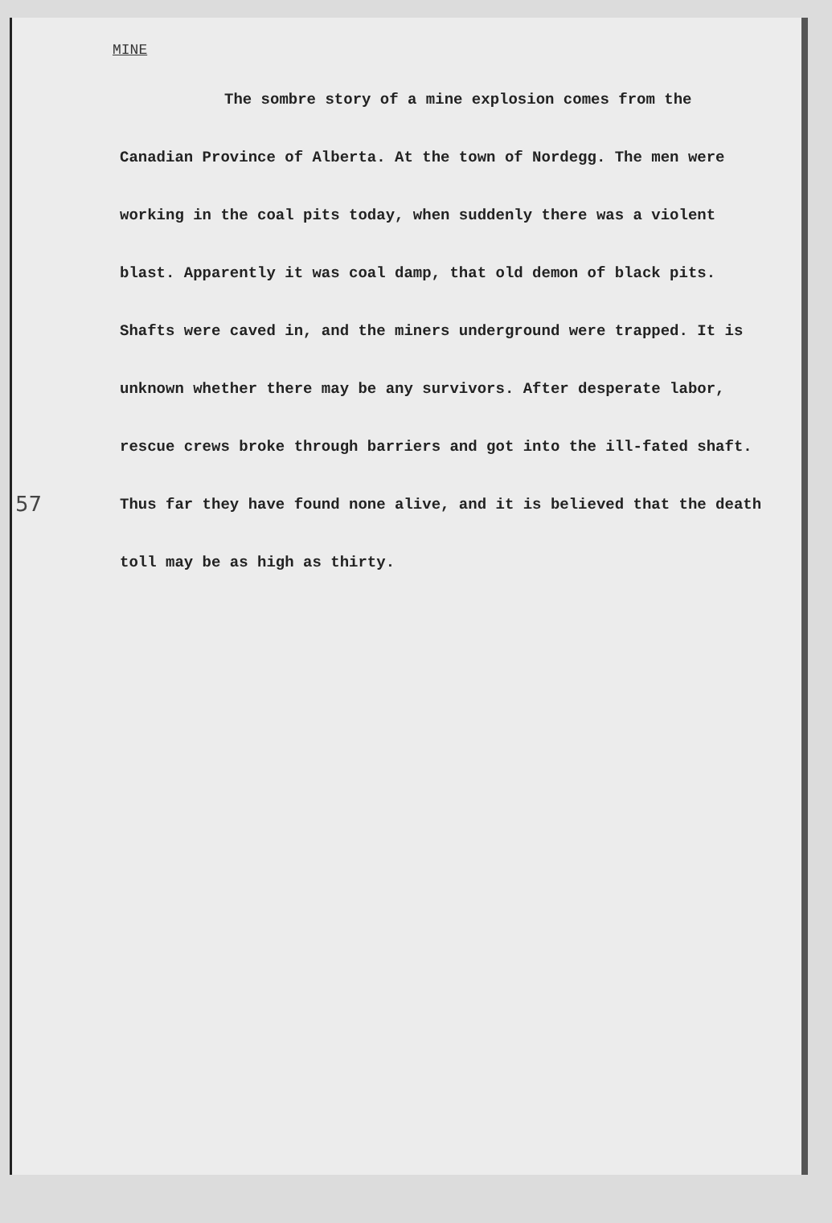MINE
57
The sombre story of a mine explosion comes from the Canadian Province of Alberta. At the town of Nordegg. The men were working in the coal pits today, when suddenly there was a violent blast. Apparently it was coal damp, that old demon of black pits. Shafts were caved in, and the miners underground were trapped. It is unknown whether there may be any survivors. After desperate labor, rescue crews broke through barriers and got into the ill-fated shaft. Thus far they have found none alive, and it is believed that the death toll may be as high as thirty.